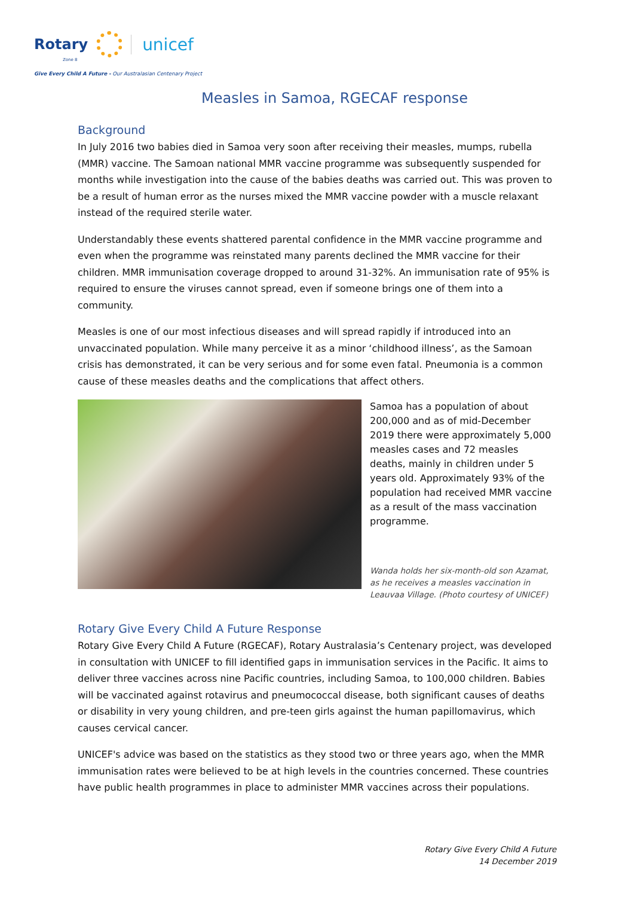Rotary
unicef
Zone 8
Give Every Child A Future - Our Australasian Centenary Project
Measles in Samoa, RGECAF response
Background
In July 2016 two babies died in Samoa very soon after receiving their measles, mumps, rubella (MMR) vaccine. The Samoan national MMR vaccine programme was subsequently suspended for months while investigation into the cause of the babies deaths was carried out. This was proven to be a result of human error as the nurses mixed the MMR vaccine powder with a muscle relaxant instead of the required sterile water.
Understandably these events shattered parental confidence in the MMR vaccine programme and even when the programme was reinstated many parents declined the MMR vaccine for their children. MMR immunisation coverage dropped to around 31-32%. An immunisation rate of 95% is required to ensure the viruses cannot spread, even if someone brings one of them into a community.
Measles is one of our most infectious diseases and will spread rapidly if introduced into an unvaccinated population. While many perceive it as a minor ‘childhood illness’, as the Samoan crisis has demonstrated, it can be very serious and for some even fatal. Pneumonia is a common cause of these measles deaths and the complications that affect others.
Samoa has a population of about 200,000 and as of mid-December 2019 there were approximately 5,000 measles cases and 72 measles deaths, mainly in children under 5 years old. Approximately 93% of the population had received MMR vaccine as a result of the mass vaccination programme.
Wanda holds her six-month-old son Azamat, as he receives a measles vaccination in Leauvaa Village. (Photo courtesy of UNICEF)
Rotary Give Every Child A Future Response
Rotary Give Every Child A Future (RGECAF), Rotary Australasia’s Centenary project, was developed in consultation with UNICEF to fill identified gaps in immunisation services in the Pacific. It aims to deliver three vaccines across nine Pacific countries, including Samoa, to 100,000 children. Babies will be vaccinated against rotavirus and pneumococcal disease, both significant causes of deaths or disability in very young children, and pre-teen girls against the human papillomavirus, which causes cervical cancer.
UNICEF's advice was based on the statistics as they stood two or three years ago, when the MMR immunisation rates were believed to be at high levels in the countries concerned. These countries have public health programmes in place to administer MMR vaccines across their populations.
Rotary Give Every Child A Future
14 December 2019